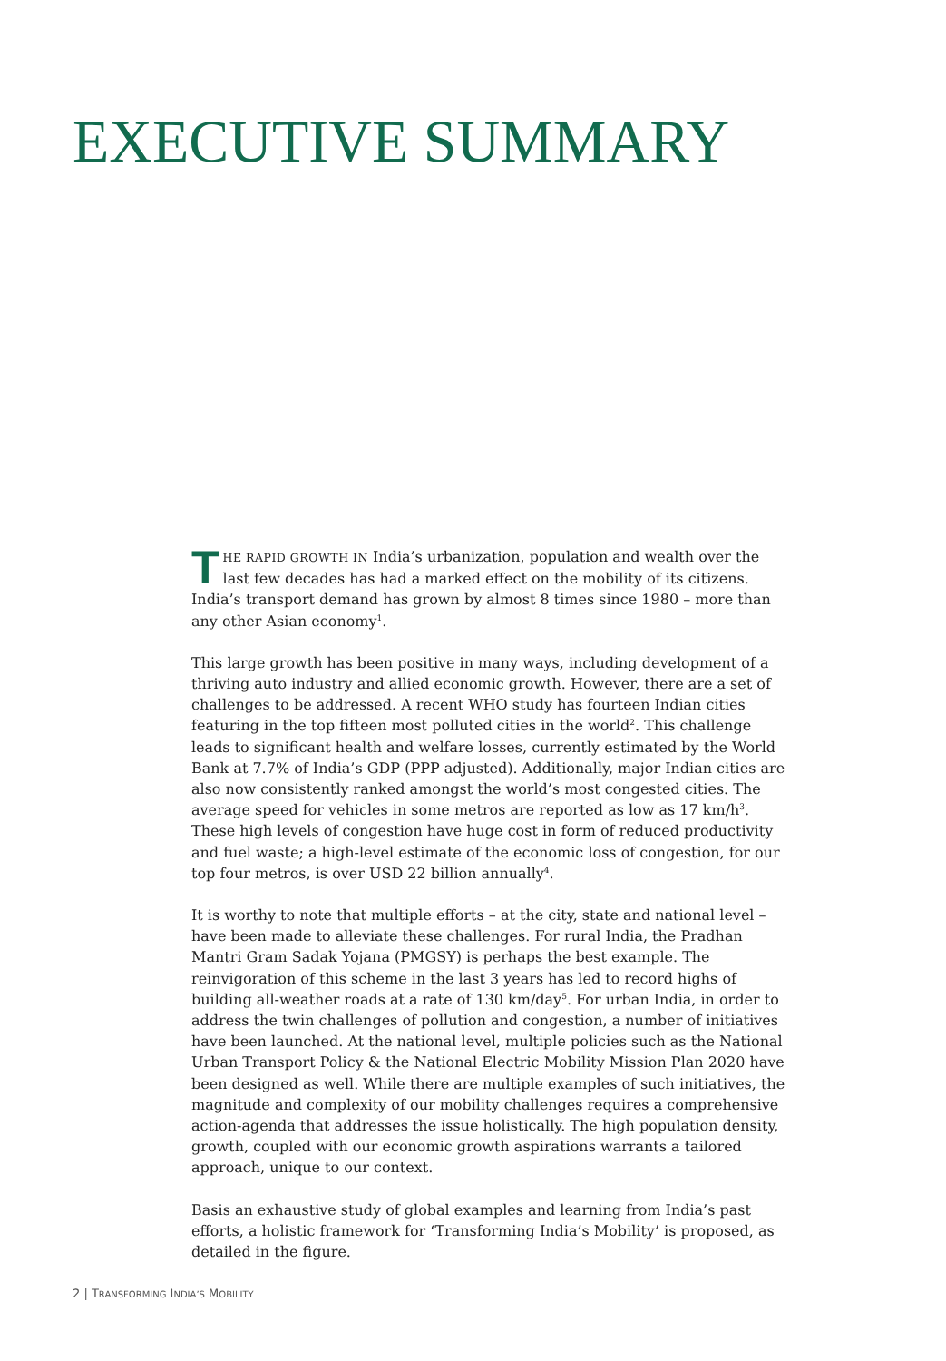EXECUTIVE SUMMARY
THE RAPID GROWTH IN India’s urbanization, population and wealth over the last few decades has had a marked effect on the mobility of its citizens. India’s transport demand has grown by almost 8 times since 1980 – more than any other Asian economy<sup>1</sup>.
This large growth has been positive in many ways, including development of a thriving auto industry and allied economic growth. However, there are a set of challenges to be addressed. A recent WHO study has fourteen Indian cities featuring in the top fifteen most polluted cities in the world<sup>2</sup>. This challenge leads to significant health and welfare losses, currently estimated by the World Bank at 7.7% of India’s GDP (PPP adjusted). Additionally, major Indian cities are also now consistently ranked amongst the world’s most congested cities. The average speed for vehicles in some metros are reported as low as 17 km/h<sup>3</sup>. These high levels of congestion have huge cost in form of reduced productivity and fuel waste; a high-level estimate of the economic loss of congestion, for our top four metros, is over USD 22 billion annually<sup>4</sup>.
It is worthy to note that multiple efforts – at the city, state and national level – have been made to alleviate these challenges. For rural India, the Pradhan Mantri Gram Sadak Yojana (PMGSY) is perhaps the best example. The reinvigoration of this scheme in the last 3 years has led to record highs of building all-weather roads at a rate of 130 km/day<sup>5</sup>. For urban India, in order to address the twin challenges of pollution and congestion, a number of initiatives have been launched. At the national level, multiple policies such as the National Urban Transport Policy & the National Electric Mobility Mission Plan 2020 have been designed as well. While there are multiple examples of such initiatives, the magnitude and complexity of our mobility challenges requires a comprehensive action-agenda that addresses the issue holistically. The high population density, growth, coupled with our economic growth aspirations warrants a tailored approach, unique to our context.
Basis an exhaustive study of global examples and learning from India’s past efforts, a holistic framework for ‘Transforming India’s Mobility’ is proposed, as detailed in the figure.
2 | TRANSFORMING INDIA’S MOBILITY